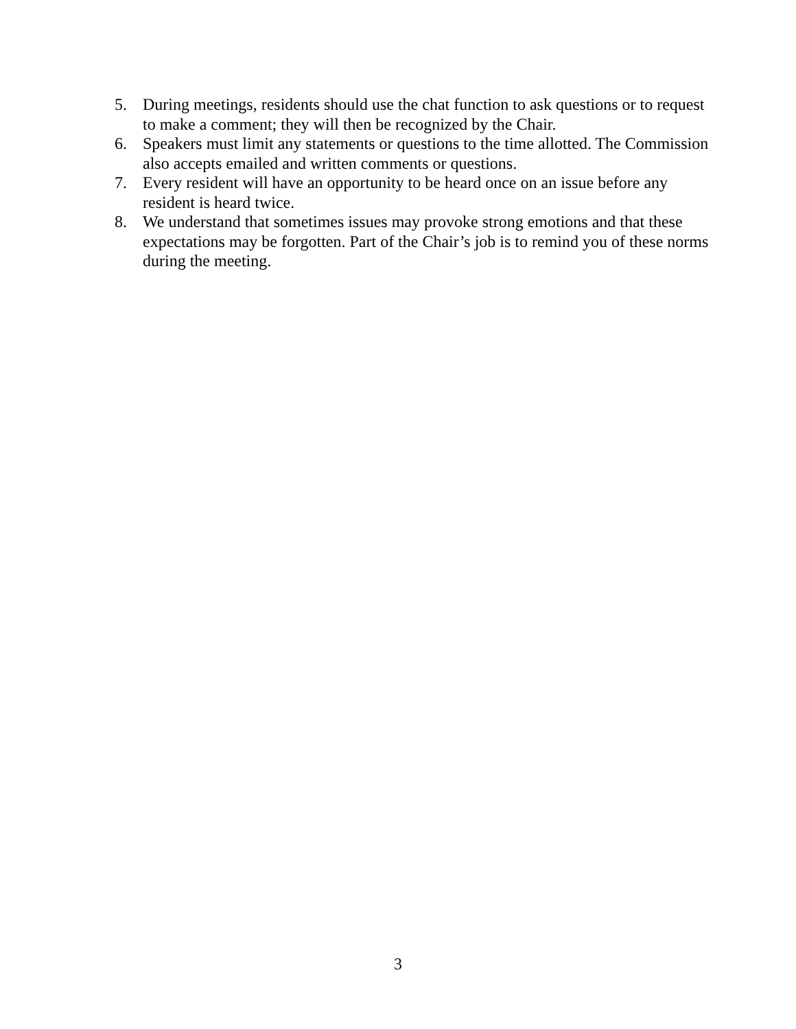5. During meetings, residents should use the chat function to ask questions or to request to make a comment; they will then be recognized by the Chair.
6. Speakers must limit any statements or questions to the time allotted. The Commission also accepts emailed and written comments or questions.
7. Every resident will have an opportunity to be heard once on an issue before any resident is heard twice.
8. We understand that sometimes issues may provoke strong emotions and that these expectations may be forgotten. Part of the Chair’s job is to remind you of these norms during the meeting.
3